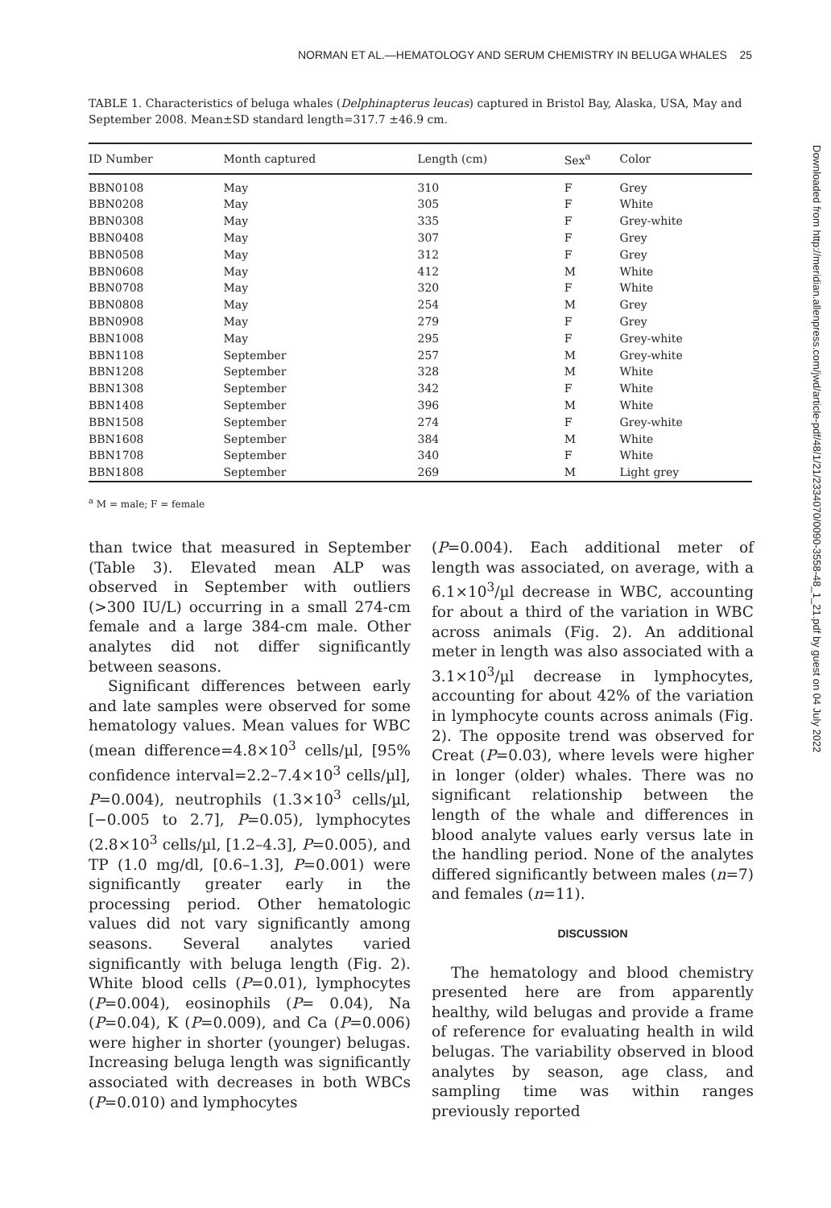NORMAN ET AL.—HEMATOLOGY AND SERUM CHEMISTRY IN BELUGA WHALES 25
TABLE 1. Characteristics of beluga whales (Delphinapterus leucas) captured in Bristol Bay, Alaska, USA, May and September 2008. Mean±SD standard length=317.7 ±46.9 cm.
| ID Number | Month captured | Length (cm) | Sex<sup>a</sup> | Color |
| --- | --- | --- | --- | --- |
| BBN0108 | May | 310 | F | Grey |
| BBN0208 | May | 305 | F | White |
| BBN0308 | May | 335 | F | Grey-white |
| BBN0408 | May | 307 | F | Grey |
| BBN0508 | May | 312 | F | Grey |
| BBN0608 | May | 412 | M | White |
| BBN0708 | May | 320 | F | White |
| BBN0808 | May | 254 | M | Grey |
| BBN0908 | May | 279 | F | Grey |
| BBN1008 | May | 295 | F | Grey-white |
| BBN1108 | September | 257 | M | Grey-white |
| BBN1208 | September | 328 | M | White |
| BBN1308 | September | 342 | F | White |
| BBN1408 | September | 396 | M | White |
| BBN1508 | September | 274 | F | Grey-white |
| BBN1608 | September | 384 | M | White |
| BBN1708 | September | 340 | F | White |
| BBN1808 | September | 269 | M | Light grey |
<sup>a</sup> M = male; F = female
than twice that measured in September (Table 3). Elevated mean ALP was observed in September with outliers (>300 IU/L) occurring in a small 274-cm female and a large 384-cm male. Other analytes did not differ significantly between seasons.
Significant differences between early and late samples were observed for some hematology values. Mean values for WBC (mean difference=4.8×10<sup>3</sup> cells/µl, [95% confidence interval=2.2–7.4×10<sup>3</sup> cells/µl], P=0.004), neutrophils (1.3×10<sup>3</sup> cells/µl, [−0.005 to 2.7], P=0.05), lymphocytes (2.8×10<sup>3</sup> cells/µl, [1.2–4.3], P=0.005), and TP (1.0 mg/dl, [0.6–1.3], P=0.001) were significantly greater early in the processing period. Other hematologic values did not vary significantly among seasons. Several analytes varied significantly with beluga length (Fig. 2). White blood cells (P=0.01), lymphocytes (P=0.004), eosinophils (P= 0.04), Na (P=0.04), K (P=0.009), and Ca (P=0.006) were higher in shorter (younger) belugas. Increasing beluga length was significantly associated with decreases in both WBCs (P=0.010) and lymphocytes
(P=0.004). Each additional meter of length was associated, on average, with a 6.1×10<sup>3</sup>/µl decrease in WBC, accounting for about a third of the variation in WBC across animals (Fig. 2). An additional meter in length was also associated with a 3.1×10<sup>3</sup>/µl decrease in lymphocytes, accounting for about 42% of the variation in lymphocyte counts across animals (Fig. 2). The opposite trend was observed for Creat (P=0.03), where levels were higher in longer (older) whales. There was no significant relationship between the length of the whale and differences in blood analyte values early versus late in the handling period. None of the analytes differed significantly between males (n=7) and females (n=11).
DISCUSSION
The hematology and blood chemistry presented here are from apparently healthy, wild belugas and provide a frame of reference for evaluating health in wild belugas. The variability observed in blood analytes by season, age class, and sampling time was within ranges previously reported
Downloaded from http://meridian.allenpress.com/jwd/article-pdf/48/1/21/2334070/0090-3558-48_1_21.pdf by guest on 04 July 2022